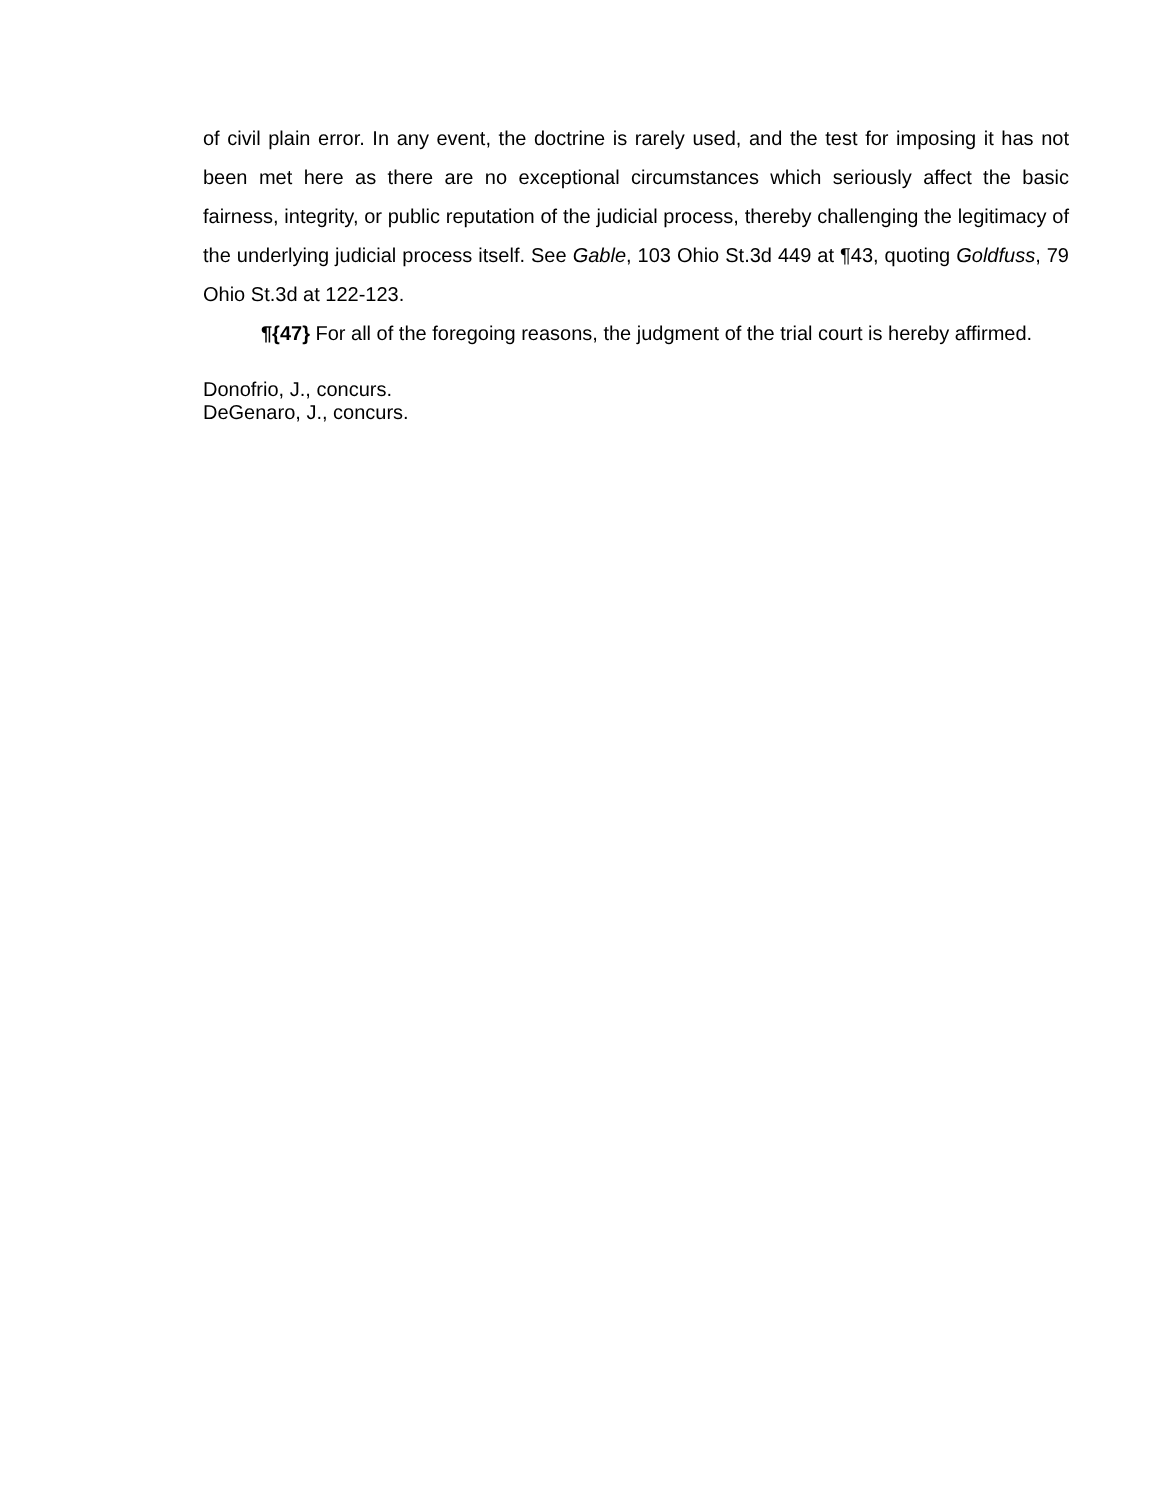of civil plain error. In any event, the doctrine is rarely used, and the test for imposing it has not been met here as there are no exceptional circumstances which seriously affect the basic fairness, integrity, or public reputation of the judicial process, thereby challenging the legitimacy of the underlying judicial process itself. See Gable, 103 Ohio St.3d 449 at ¶43, quoting Goldfuss, 79 Ohio St.3d at 122-123.
¶{47} For all of the foregoing reasons, the judgment of the trial court is hereby affirmed.
Donofrio, J., concurs.
DeGenaro, J., concurs.